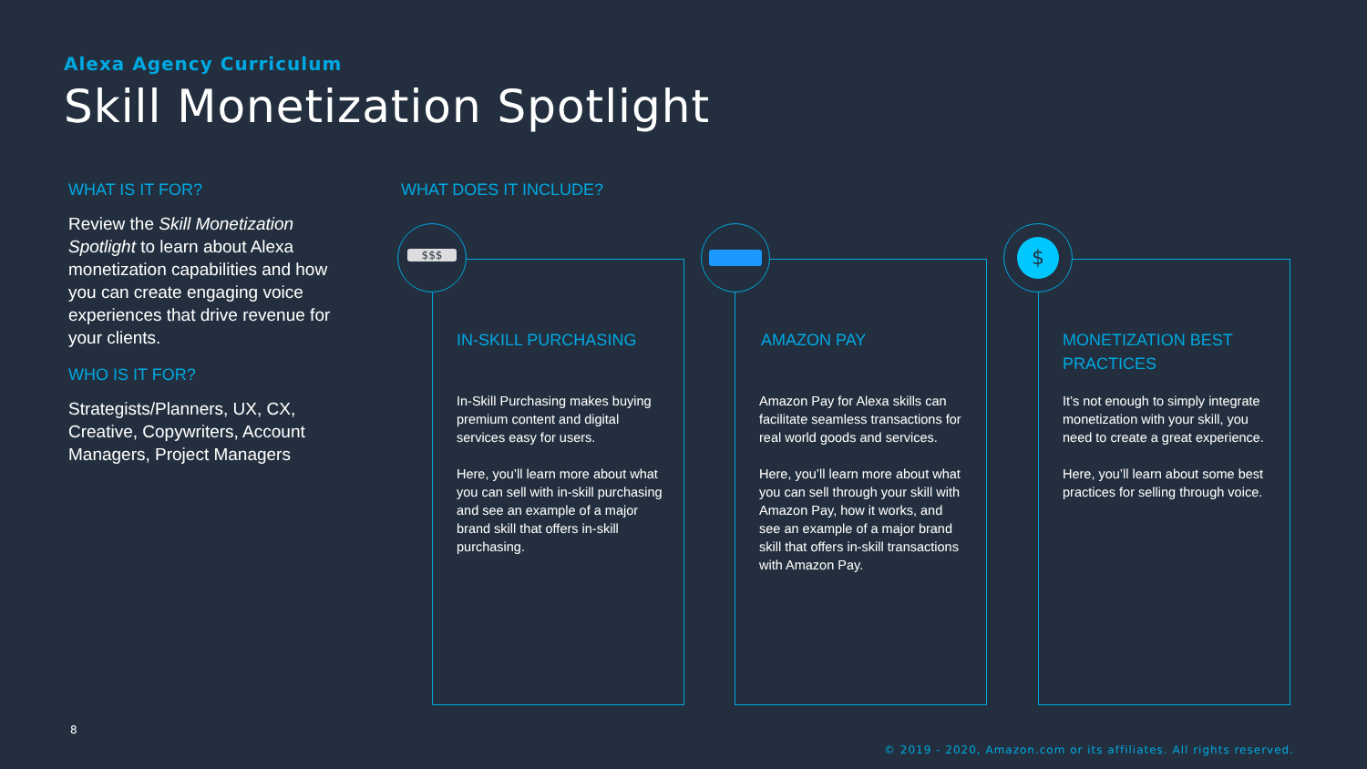Alexa Agency Curriculum
Skill Monetization Spotlight
WHAT IS IT FOR?
Review the Skill Monetization Spotlight to learn about Alexa monetization capabilities and how you can create engaging voice experiences that drive revenue for your clients.
WHO IS IT FOR?
Strategists/Planners, UX, CX, Creative, Copywriters, Account Managers, Project Managers
WHAT DOES IT INCLUDE?
IN-SKILL PURCHASING
In-Skill Purchasing makes buying premium content and digital services easy for users.
Here, you’ll learn more about what you can sell with in-skill purchasing and see an example of a major brand skill that offers in-skill purchasing.
AMAZON PAY
Amazon Pay for Alexa skills can facilitate seamless transactions for real world goods and services.
Here, you’ll learn more about what you can sell through your skill with Amazon Pay, how it works, and see an example of a major brand skill that offers in-skill transactions with Amazon Pay.
MONETIZATION BEST PRACTICES
It’s not enough to simply integrate monetization with your skill, you need to create a great experience.
Here, you’ll learn about some best practices for selling through voice.
$$$ $
8
© 2019 - 2020, Amazon.com or its affiliates. All rights reserved.